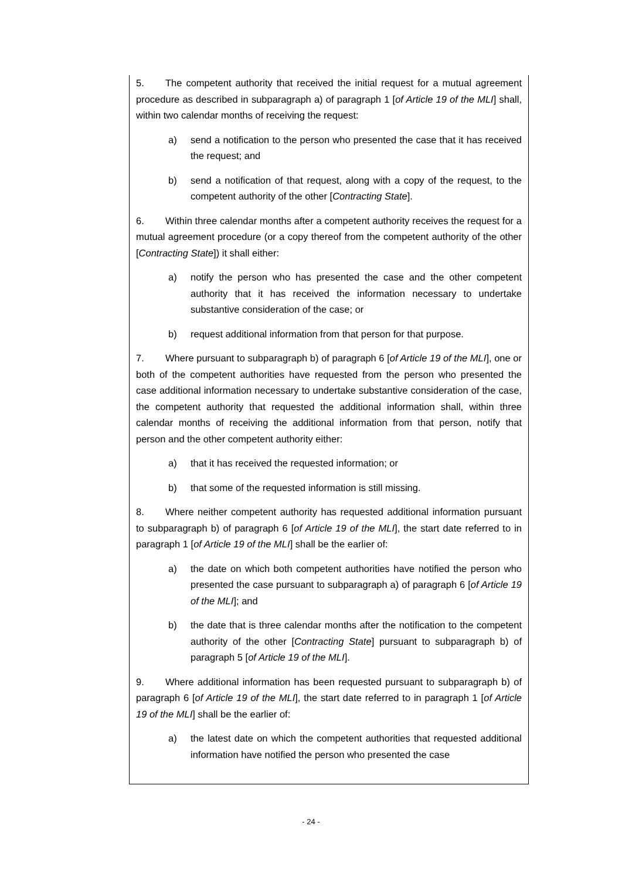5. The competent authority that received the initial request for a mutual agreement procedure as described in subparagraph a) of paragraph 1 [of Article 19 of the MLI] shall, within two calendar months of receiving the request:
a) send a notification to the person who presented the case that it has received the request; and
b) send a notification of that request, along with a copy of the request, to the competent authority of the other [Contracting State].
6. Within three calendar months after a competent authority receives the request for a mutual agreement procedure (or a copy thereof from the competent authority of the other [Contracting State]) it shall either:
a) notify the person who has presented the case and the other competent authority that it has received the information necessary to undertake substantive consideration of the case; or
b) request additional information from that person for that purpose.
7. Where pursuant to subparagraph b) of paragraph 6 [of Article 19 of the MLI], one or both of the competent authorities have requested from the person who presented the case additional information necessary to undertake substantive consideration of the case, the competent authority that requested the additional information shall, within three calendar months of receiving the additional information from that person, notify that person and the other competent authority either:
a) that it has received the requested information; or
b) that some of the requested information is still missing.
8. Where neither competent authority has requested additional information pursuant to subparagraph b) of paragraph 6 [of Article 19 of the MLI], the start date referred to in paragraph 1 [of Article 19 of the MLI] shall be the earlier of:
a) the date on which both competent authorities have notified the person who presented the case pursuant to subparagraph a) of paragraph 6 [of Article 19 of the MLI]; and
b) the date that is three calendar months after the notification to the competent authority of the other [Contracting State] pursuant to subparagraph b) of paragraph 5 [of Article 19 of the MLI].
9. Where additional information has been requested pursuant to subparagraph b) of paragraph 6 [of Article 19 of the MLI], the start date referred to in paragraph 1 [of Article 19 of the MLI] shall be the earlier of:
a) the latest date on which the competent authorities that requested additional information have notified the person who presented the case
- 24 -